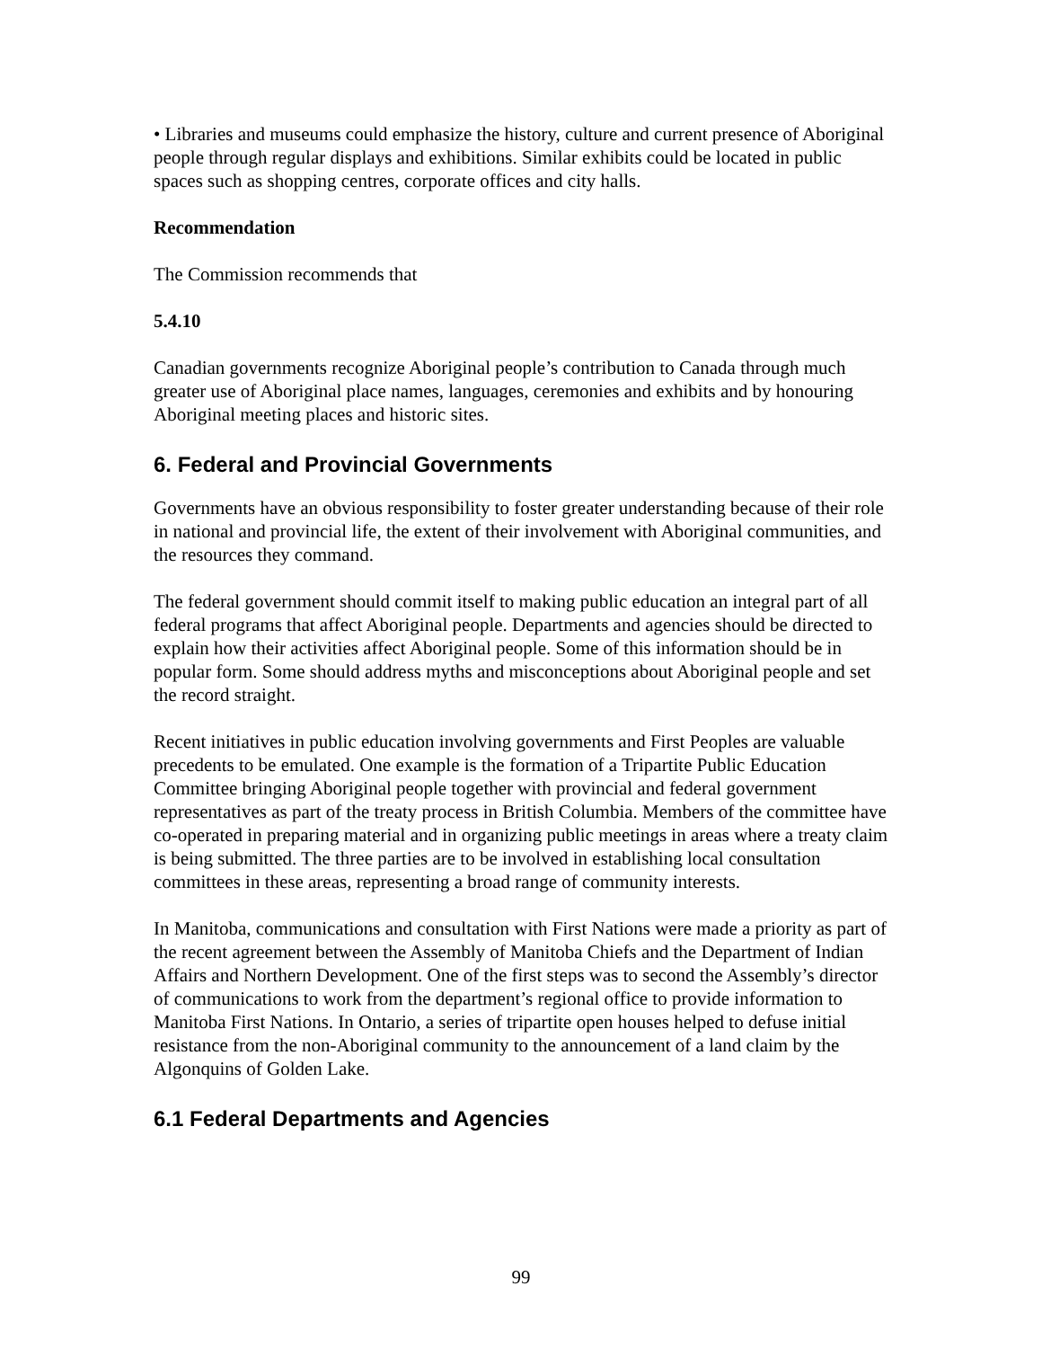• Libraries and museums could emphasize the history, culture and current presence of Aboriginal people through regular displays and exhibitions. Similar exhibits could be located in public spaces such as shopping centres, corporate offices and city halls.
Recommendation
The Commission recommends that
5.4.10
Canadian governments recognize Aboriginal people’s contribution to Canada through much greater use of Aboriginal place names, languages, ceremonies and exhibits and by honouring Aboriginal meeting places and historic sites.
6. Federal and Provincial Governments
Governments have an obvious responsibility to foster greater understanding because of their role in national and provincial life, the extent of their involvement with Aboriginal communities, and the resources they command.
The federal government should commit itself to making public education an integral part of all federal programs that affect Aboriginal people. Departments and agencies should be directed to explain how their activities affect Aboriginal people. Some of this information should be in popular form. Some should address myths and misconceptions about Aboriginal people and set the record straight.
Recent initiatives in public education involving governments and First Peoples are valuable precedents to be emulated. One example is the formation of a Tripartite Public Education Committee bringing Aboriginal people together with provincial and federal government representatives as part of the treaty process in British Columbia. Members of the committee have co-operated in preparing material and in organizing public meetings in areas where a treaty claim is being submitted. The three parties are to be involved in establishing local consultation committees in these areas, representing a broad range of community interests.
In Manitoba, communications and consultation with First Nations were made a priority as part of the recent agreement between the Assembly of Manitoba Chiefs and the Department of Indian Affairs and Northern Development. One of the first steps was to second the Assembly’s director of communications to work from the department’s regional office to provide information to Manitoba First Nations. In Ontario, a series of tripartite open houses helped to defuse initial resistance from the non-Aboriginal community to the announcement of a land claim by the Algonquins of Golden Lake.
6.1 Federal Departments and Agencies
99